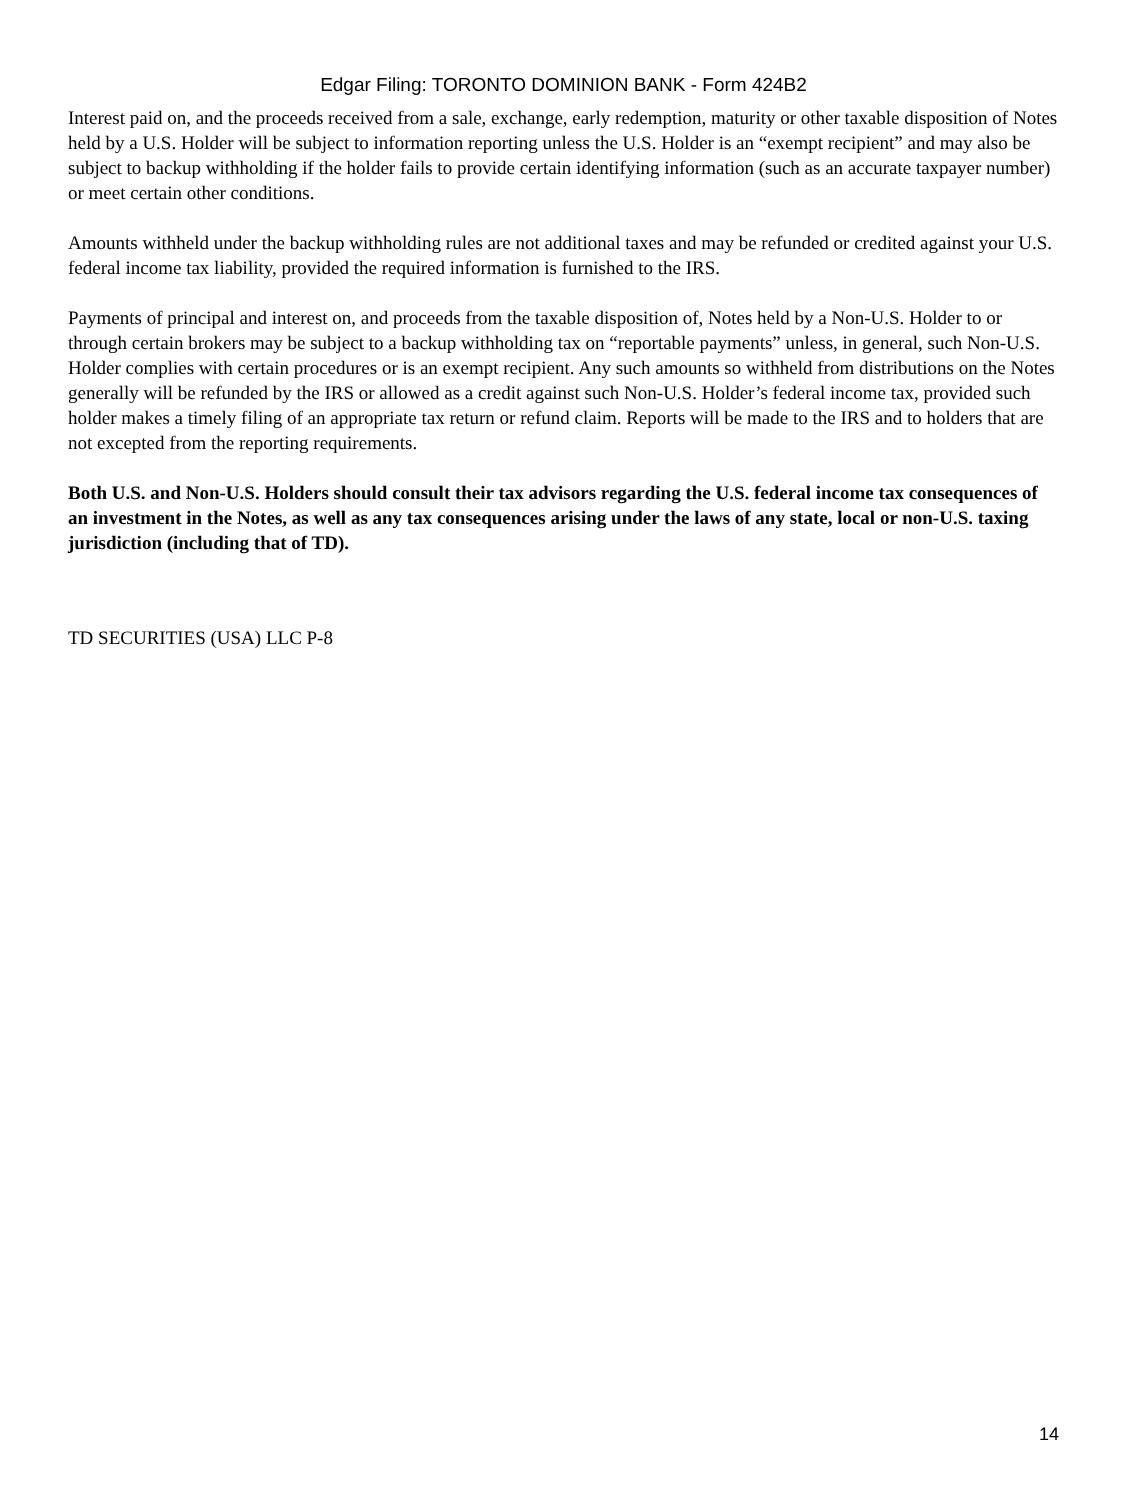Edgar Filing: TORONTO DOMINION BANK - Form 424B2
Interest paid on, and the proceeds received from a sale, exchange, early redemption, maturity or other taxable disposition of Notes held by a U.S. Holder will be subject to information reporting unless the U.S. Holder is an “exempt recipient” and may also be subject to backup withholding if the holder fails to provide certain identifying information (such as an accurate taxpayer number) or meet certain other conditions.
Amounts withheld under the backup withholding rules are not additional taxes and may be refunded or credited against your U.S. federal income tax liability, provided the required information is furnished to the IRS.
Payments of principal and interest on, and proceeds from the taxable disposition of, Notes held by a Non-U.S. Holder to or through certain brokers may be subject to a backup withholding tax on “reportable payments” unless, in general, such Non-U.S. Holder complies with certain procedures or is an exempt recipient. Any such amounts so withheld from distributions on the Notes generally will be refunded by the IRS or allowed as a credit against such Non-U.S. Holder’s federal income tax, provided such holder makes a timely filing of an appropriate tax return or refund claim. Reports will be made to the IRS and to holders that are not excepted from the reporting requirements.
Both U.S. and Non-U.S. Holders should consult their tax advisors regarding the U.S. federal income tax consequences of an investment in the Notes, as well as any tax consequences arising under the laws of any state, local or non-U.S. taxing jurisdiction (including that of TD).
TD SECURITIES (USA) LLC P-8
14